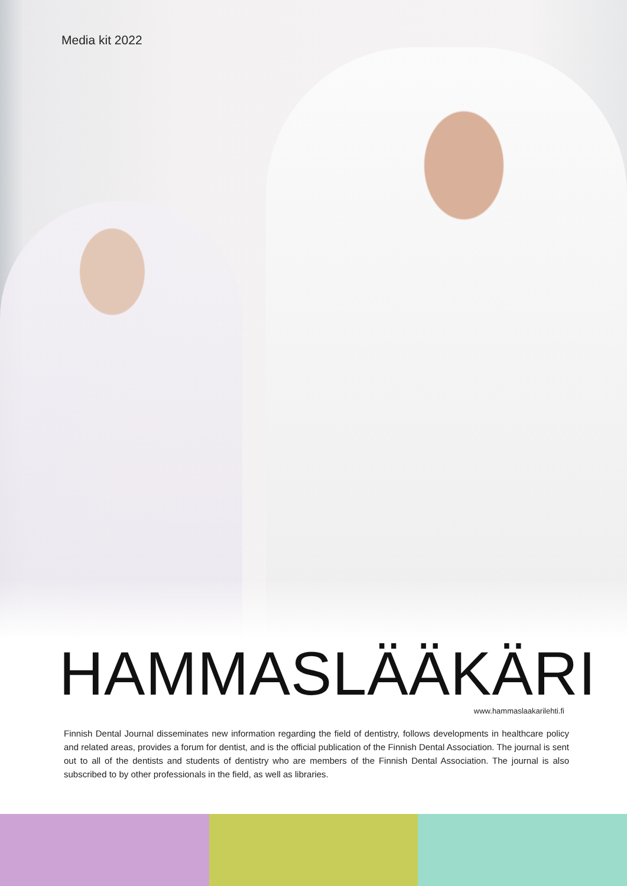Media kit 2022
HAMMASLÄÄKÄRI www.hammaslaakarilehti.fi
Finnish Dental Journal disseminates new information regarding the field of dentistry, follows developments in healthcare policy and related areas, provides a forum for dentist, and is the official publication of the Finnish Dental Association. The journal is sent out to all of the dentists and students of dentistry who are members of the Finnish Dental Association. The journal is also subscribed to by other professionals in the field, as well as libraries.